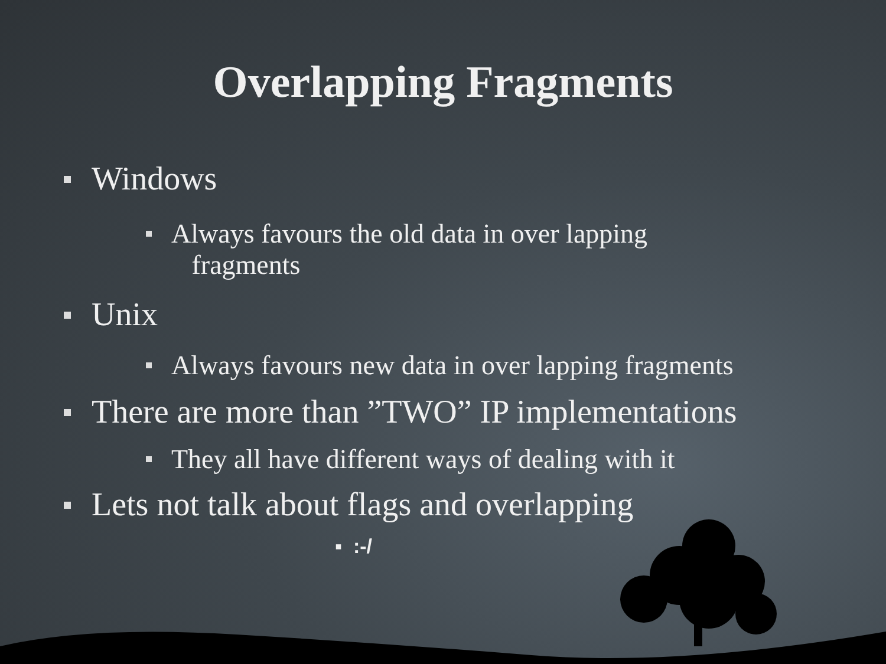Overlapping Fragments
Windows
Always favours the old data in over lapping
fragments
Unix
Always favours new data in over lapping fragments
There are more than ”TWO” IP implementations
They all have different ways of dealing with it
Lets not talk about flags and overlapping
▪ :-/